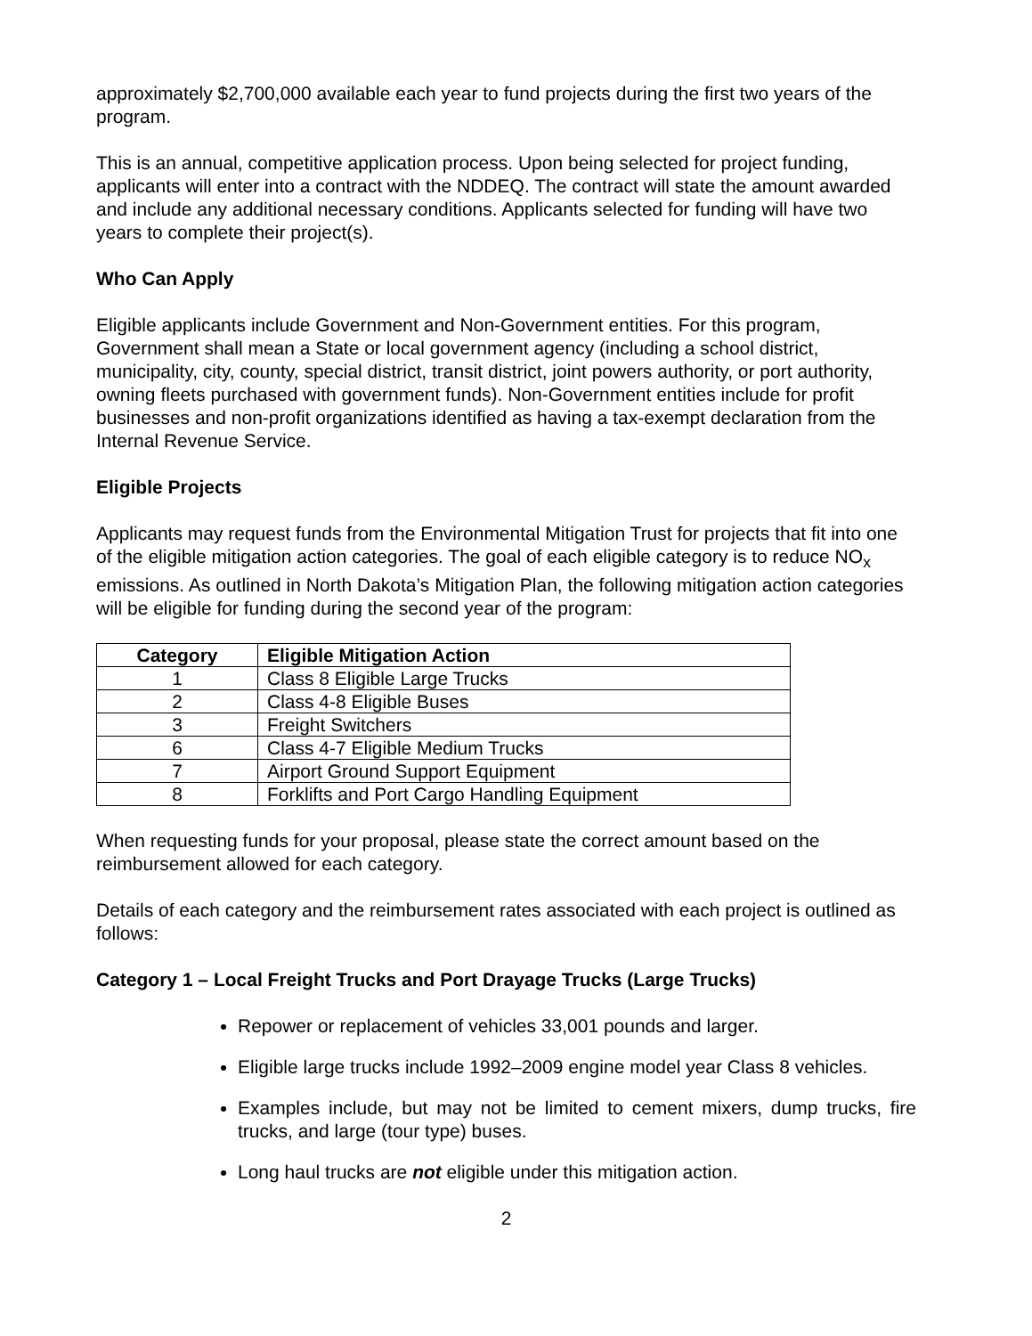approximately $2,700,000 available each year to fund projects during the first two years of the program.
This is an annual, competitive application process. Upon being selected for project funding, applicants will enter into a contract with the NDDEQ. The contract will state the amount awarded and include any additional necessary conditions. Applicants selected for funding will have two years to complete their project(s).
Who Can Apply
Eligible applicants include Government and Non-Government entities. For this program, Government shall mean a State or local government agency (including a school district, municipality, city, county, special district, transit district, joint powers authority, or port authority, owning fleets purchased with government funds). Non-Government entities include for profit businesses and non-profit organizations identified as having a tax-exempt declaration from the Internal Revenue Service.
Eligible Projects
Applicants may request funds from the Environmental Mitigation Trust for projects that fit into one of the eligible mitigation action categories. The goal of each eligible category is to reduce NO<sub>x</sub> emissions. As outlined in North Dakota’s Mitigation Plan, the following mitigation action categories will be eligible for funding during the second year of the program:
| Category | Eligible Mitigation Action |
| --- | --- |
| 1 | Class 8 Eligible Large Trucks |
| 2 | Class 4-8 Eligible Buses |
| 3 | Freight Switchers |
| 6 | Class 4-7 Eligible Medium Trucks |
| 7 | Airport Ground Support Equipment |
| 8 | Forklifts and Port Cargo Handling Equipment |
When requesting funds for your proposal, please state the correct amount based on the reimbursement allowed for each category.
Details of each category and the reimbursement rates associated with each project is outlined as follows:
Category 1 – Local Freight Trucks and Port Drayage Trucks (Large Trucks)
Repower or replacement of vehicles 33,001 pounds and larger.
Eligible large trucks include 1992–2009 engine model year Class 8 vehicles.
Examples include, but may not be limited to cement mixers, dump trucks, fire trucks, and large (tour type) buses.
Long haul trucks are not eligible under this mitigation action.
2